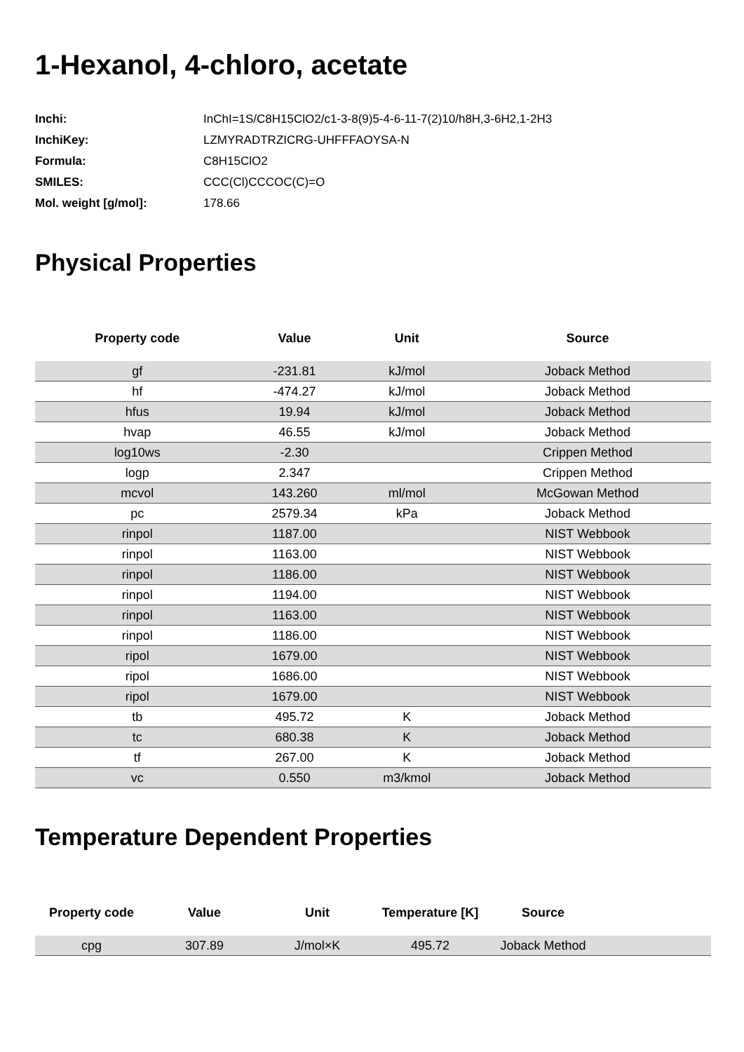1-Hexanol, 4-chloro, acetate
| Inchi: | InChI=1S/C8H15ClO2/c1-3-8(9)5-4-6-11-7(2)10/h8H,3-6H2,1-2H3 |
| InchiKey: | LZMYRADTRZICRG-UHFFFAOYSA-N |
| Formula: | C8H15ClO2 |
| SMILES: | CCC(Cl)CCCOC(C)=O |
| Mol. weight [g/mol]: | 178.66 |
Physical Properties
| Property code | Value | Unit | Source |
| --- | --- | --- | --- |
| gf | -231.81 | kJ/mol | Joback Method |
| hf | -474.27 | kJ/mol | Joback Method |
| hfus | 19.94 | kJ/mol | Joback Method |
| hvap | 46.55 | kJ/mol | Joback Method |
| log10ws | -2.30 | | Crippen Method |
| logp | 2.347 | | Crippen Method |
| mcvol | 143.260 | ml/mol | McGowan Method |
| pc | 2579.34 | kPa | Joback Method |
| rinpol | 1187.00 | | NIST Webbook |
| rinpol | 1163.00 | | NIST Webbook |
| rinpol | 1186.00 | | NIST Webbook |
| rinpol | 1194.00 | | NIST Webbook |
| rinpol | 1163.00 | | NIST Webbook |
| rinpol | 1186.00 | | NIST Webbook |
| ripol | 1679.00 | | NIST Webbook |
| ripol | 1686.00 | | NIST Webbook |
| ripol | 1679.00 | | NIST Webbook |
| tb | 495.72 | K | Joback Method |
| tc | 680.38 | K | Joback Method |
| tf | 267.00 | K | Joback Method |
| vc | 0.550 | m3/kmol | Joback Method |
Temperature Dependent Properties
| Property code | Value | Unit | Temperature [K] | Source | |
| --- | --- | --- | --- | --- | --- |
| cpg | 307.89 | J/mol×K | 495.72 | Joback Method | |